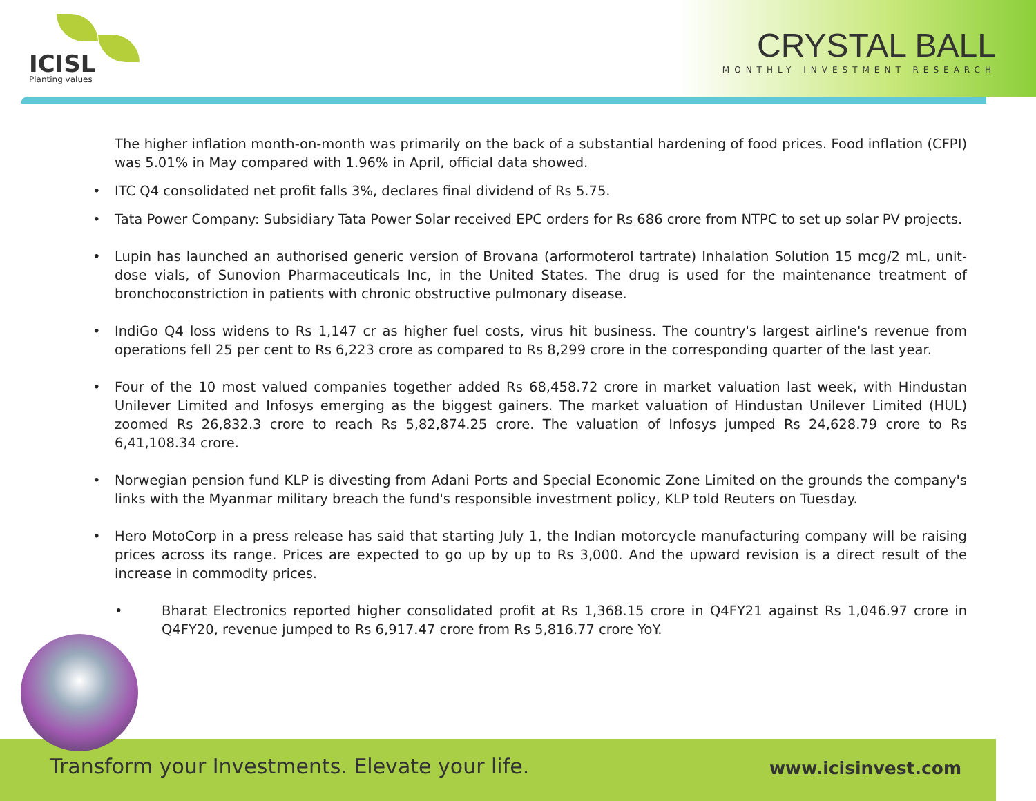ICISL
Planting values
CRYSTAL BALL
MONTHLY INVESTMENT RESEARCH
The higher inflation month-on-month was primarily on the back of a substantial hardening of food prices. Food inflation (CFPI) was 5.01% in May compared with 1.96% in April, official data showed.
• ITC Q4 consolidated net profit falls 3%, declares final dividend of Rs 5.75.
• Tata Power Company: Subsidiary Tata Power Solar received EPC orders for Rs 686 crore from NTPC to set up solar PV projects.
• Lupin has launched an authorised generic version of Brovana (arformoterol tartrate) Inhalation Solution 15 mcg/2 mL, unit-dose vials, of Sunovion Pharmaceuticals Inc, in the United States. The drug is used for the maintenance treatment of bronchoconstriction in patients with chronic obstructive pulmonary disease.
• IndiGo Q4 loss widens to Rs 1,147 cr as higher fuel costs, virus hit business. The country's largest airline's revenue from operations fell 25 per cent to Rs 6,223 crore as compared to Rs 8,299 crore in the corresponding quarter of the last year.
• Four of the 10 most valued companies together added Rs 68,458.72 crore in market valuation last week, with Hindustan Unilever Limited and Infosys emerging as the biggest gainers. The market valuation of Hindustan Unilever Limited (HUL) zoomed Rs 26,832.3 crore to reach Rs 5,82,874.25 crore. The valuation of Infosys jumped Rs 24,628.79 crore to Rs 6,41,108.34 crore.
• Norwegian pension fund KLP is divesting from Adani Ports and Special Economic Zone Limited on the grounds the company's links with the Myanmar military breach the fund's responsible investment policy, KLP told Reuters on Tuesday.
• Hero MotoCorp in a press release has said that starting July 1, the Indian motorcycle manufacturing company will be raising prices across its range. Prices are expected to go up by up to Rs 3,000. And the upward revision is a direct result of the increase in commodity prices.
• Bharat Electronics reported higher consolidated profit at Rs 1,368.15 crore in Q4FY21 against Rs 1,046.97 crore in Q4FY20, revenue jumped to Rs 6,917.47 crore from Rs 5,816.77 crore YoY.
Transform your Investments. Elevate your life. www.icisinvest.com